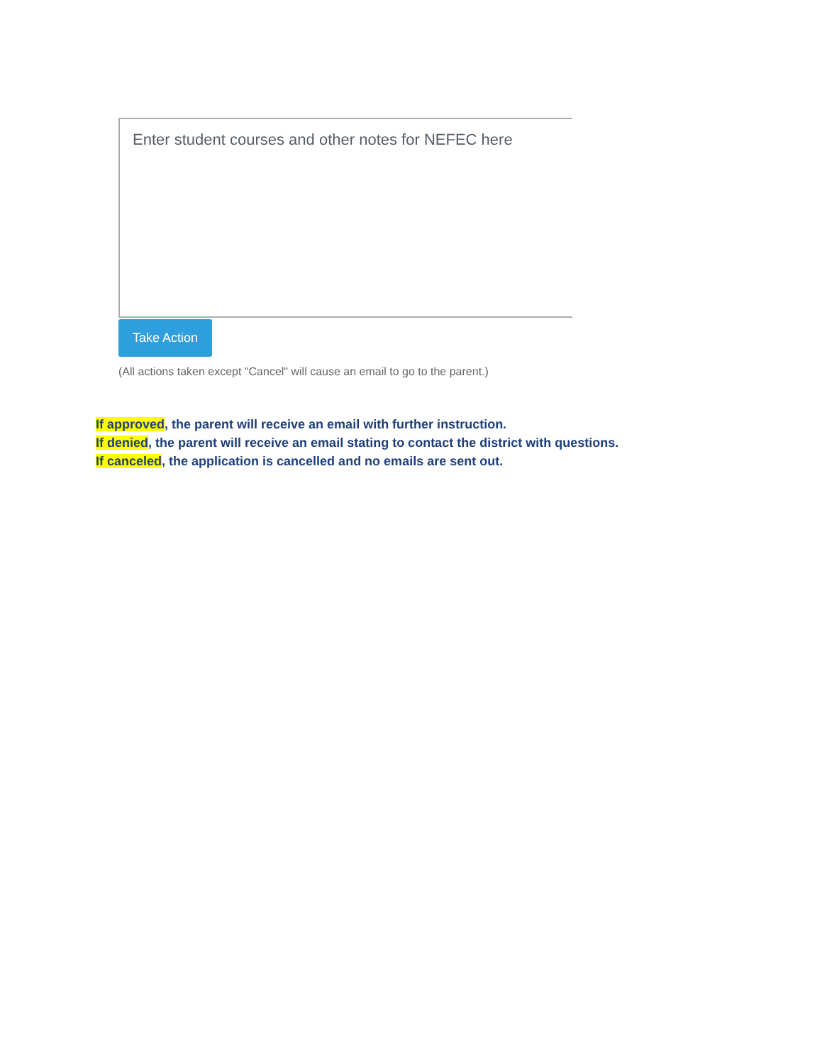Enter student courses and other notes for NEFEC here
Take Action
(All actions taken except "Cancel" will cause an email to go to the parent.)
If approved, the parent will receive an email with further instruction.
If denied, the parent will receive an email stating to contact the district with questions.
If canceled, the application is cancelled and no emails are sent out.